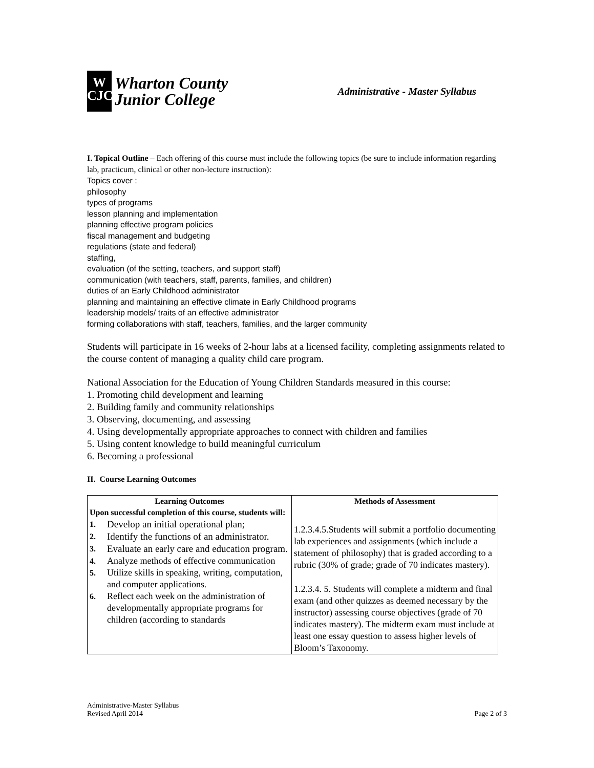W
CJC
Wharton County
Junior College
Administrative - Master Syllabus
I. Topical Outline – Each offering of this course must include the following topics (be sure to include information regarding lab, practicum, clinical or other non-lecture instruction):
Topics cover :
philosophy
types of programs
lesson planning and implementation
planning effective program policies
fiscal management and budgeting
regulations (state and federal)
staffing,
evaluation (of the setting, teachers, and support staff)
communication (with teachers, staff, parents, families, and children)
duties of an Early Childhood administrator
planning and maintaining an effective climate in Early Childhood programs
leadership models/ traits of an effective administrator
forming collaborations with staff, teachers, families, and the larger community
Students will participate in 16 weeks of 2-hour labs at a licensed facility, completing assignments related to the course content of managing a quality child care program.
National Association for the Education of Young Children Standards measured in this course:
1. Promoting child development and learning
2. Building family and community relationships
3. Observing, documenting, and assessing
4. Using developmentally appropriate approaches to connect with children and families
5. Using content knowledge to build meaningful curriculum
6. Becoming a professional
II. Course Learning Outcomes
| Learning Outcomes Upon successful completion of this course, students will: 1. Develop an initial operational plan; 2. Identify the functions of an administrator. 3. Evaluate an early care and education program. 4. Analyze methods of effective communication 5. Utilize skills in speaking, writing, computation, and computer applications. 6. Reflect each week on the administration of developmentally appropriate programs for children (according to standards | Methods of Assessment 1.2.3.4.5.Students will submit a portfolio documenting lab experiences and assignments (which include a statement of philosophy) that is graded according to a rubric (30% of grade; grade of 70 indicates mastery). 1.2.3.4. 5. Students will complete a midterm and final exam (and other quizzes as deemed necessary by the instructor) assessing course objectives (grade of 70 indicates mastery). The midterm exam must include at least one essay question to assess higher levels of Bloom’s Taxonomy. |
Administrative-Master Syllabus
Revised April 2014
Page 2 of 3